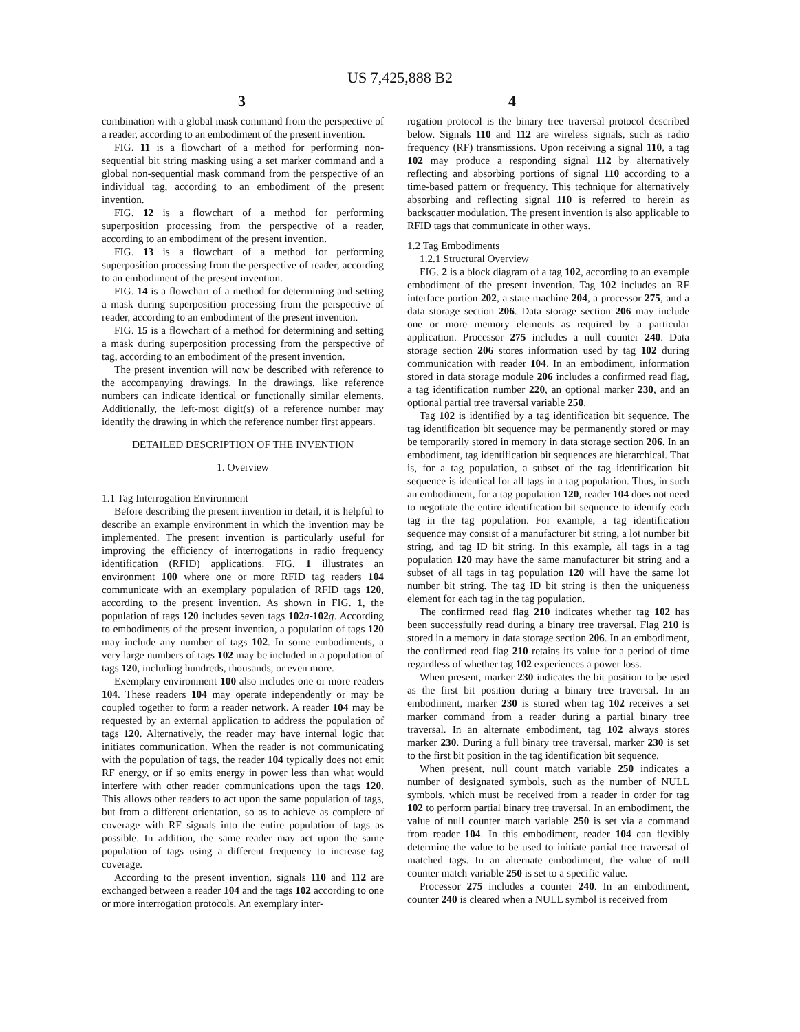US 7,425,888 B2
3 4
combination with a global mask command from the perspective of a reader, according to an embodiment of the present invention.
FIG. 11 is a flowchart of a method for performing non-sequential bit string masking using a set marker command and a global non-sequential mask command from the perspective of an individual tag, according to an embodiment of the present invention.
FIG. 12 is a flowchart of a method for performing superposition processing from the perspective of a reader, according to an embodiment of the present invention.
FIG. 13 is a flowchart of a method for performing superposition processing from the perspective of reader, according to an embodiment of the present invention.
FIG. 14 is a flowchart of a method for determining and setting a mask during superposition processing from the perspective of reader, according to an embodiment of the present invention.
FIG. 15 is a flowchart of a method for determining and setting a mask during superposition processing from the perspective of tag, according to an embodiment of the present invention.
The present invention will now be described with reference to the accompanying drawings. In the drawings, like reference numbers can indicate identical or functionally similar elements. Additionally, the left-most digit(s) of a reference number may identify the drawing in which the reference number first appears.
DETAILED DESCRIPTION OF THE INVENTION
1. Overview
1.1 Tag Interrogation Environment
Before describing the present invention in detail, it is helpful to describe an example environment in which the invention may be implemented. The present invention is particularly useful for improving the efficiency of interrogations in radio frequency identification (RFID) applications. FIG. 1 illustrates an environment 100 where one or more RFID tag readers 104 communicate with an exemplary population of RFID tags 120, according to the present invention. As shown in FIG. 1, the population of tags 120 includes seven tags 102 a-102 g. According to embodiments of the present invention, a population of tags 120 may include any number of tags 102. In some embodiments, a very large numbers of tags 102 may be included in a population of tags 120, including hundreds, thousands, or even more.
Exemplary environment 100 also includes one or more readers 104. These readers 104 may operate independently or may be coupled together to form a reader network. A reader 104 may be requested by an external application to address the population of tags 120. Alternatively, the reader may have internal logic that initiates communication. When the reader is not communicating with the population of tags, the reader 104 typically does not emit RF energy, or if so emits energy in power less than what would interfere with other reader communications upon the tags 120. This allows other readers to act upon the same population of tags, but from a different orientation, so as to achieve as complete of coverage with RF signals into the entire population of tags as possible. In addition, the same reader may act upon the same population of tags using a different frequency to increase tag coverage.
According to the present invention, signals 110 and 112 are exchanged between a reader 104 and the tags 102 according to one or more interrogation protocols. An exemplary inter-
rogation protocol is the binary tree traversal protocol described below. Signals 110 and 112 are wireless signals, such as radio frequency (RF) transmissions. Upon receiving a signal 110, a tag 102 may produce a responding signal 112 by alternatively reflecting and absorbing portions of signal 110 according to a time-based pattern or frequency. This technique for alternatively absorbing and reflecting signal 110 is referred to herein as backscatter modulation. The present invention is also applicable to RFID tags that communicate in other ways.
1.2 Tag Embodiments
1.2.1 Structural Overview
FIG. 2 is a block diagram of a tag 102, according to an example embodiment of the present invention. Tag 102 includes an RF interface portion 202, a state machine 204, a processor 275, and a data storage section 206. Data storage section 206 may include one or more memory elements as required by a particular application. Processor 275 includes a null counter 240. Data storage section 206 stores information used by tag 102 during communication with reader 104. In an embodiment, information stored in data storage module 206 includes a confirmed read flag, a tag identification number 220, an optional marker 230, and an optional partial tree traversal variable 250.
Tag 102 is identified by a tag identification bit sequence. The tag identification bit sequence may be permanently stored or may be temporarily stored in memory in data storage section 206. In an embodiment, tag identification bit sequences are hierarchical. That is, for a tag population, a subset of the tag identification bit sequence is identical for all tags in a tag population. Thus, in such an embodiment, for a tag population 120, reader 104 does not need to negotiate the entire identification bit sequence to identify each tag in the tag population. For example, a tag identification sequence may consist of a manufacturer bit string, a lot number bit string, and tag ID bit string. In this example, all tags in a tag population 120 may have the same manufacturer bit string and a subset of all tags in tag population 120 will have the same lot number bit string. The tag ID bit string is then the uniqueness element for each tag in the tag population.
The confirmed read flag 210 indicates whether tag 102 has been successfully read during a binary tree traversal. Flag 210 is stored in a memory in data storage section 206. In an embodiment, the confirmed read flag 210 retains its value for a period of time regardless of whether tag 102 experiences a power loss.
When present, marker 230 indicates the bit position to be used as the first bit position during a binary tree traversal. In an embodiment, marker 230 is stored when tag 102 receives a set marker command from a reader during a partial binary tree traversal. In an alternate embodiment, tag 102 always stores marker 230. During a full binary tree traversal, marker 230 is set to the first bit position in the tag identification bit sequence.
When present, null count match variable 250 indicates a number of designated symbols, such as the number of NULL symbols, which must be received from a reader in order for tag 102 to perform partial binary tree traversal. In an embodiment, the value of null counter match variable 250 is set via a command from reader 104. In this embodiment, reader 104 can flexibly determine the value to be used to initiate partial tree traversal of matched tags. In an alternate embodiment, the value of null counter match variable 250 is set to a specific value.
Processor 275 includes a counter 240. In an embodiment, counter 240 is cleared when a NULL symbol is received from